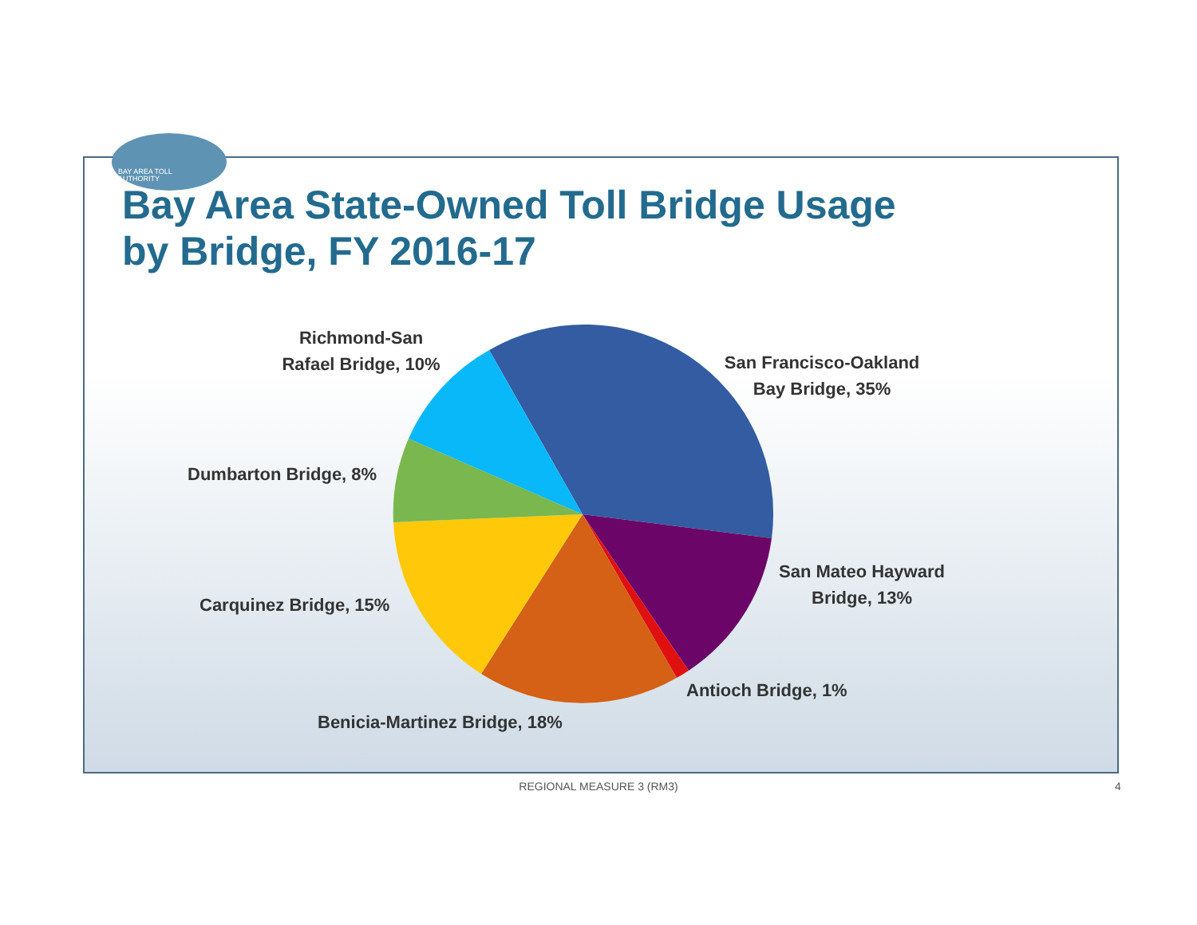BAY AREA TOLL
AUTHORITY
Bay Area State-Owned Toll Bridge Usage
by Bridge, FY 2016-17
Richmond-San
Rafael Bridge, 10%
San Francisco-Oakland
Bay Bridge, 35%
Dumbarton Bridge, 8%
San Mateo Hayward
Bridge, 13%
Carquinez Bridge, 15%
Antioch Bridge, 1%
Benicia-Martinez Bridge, 18%
REGIONAL MEASURE 3 (RM3) 4